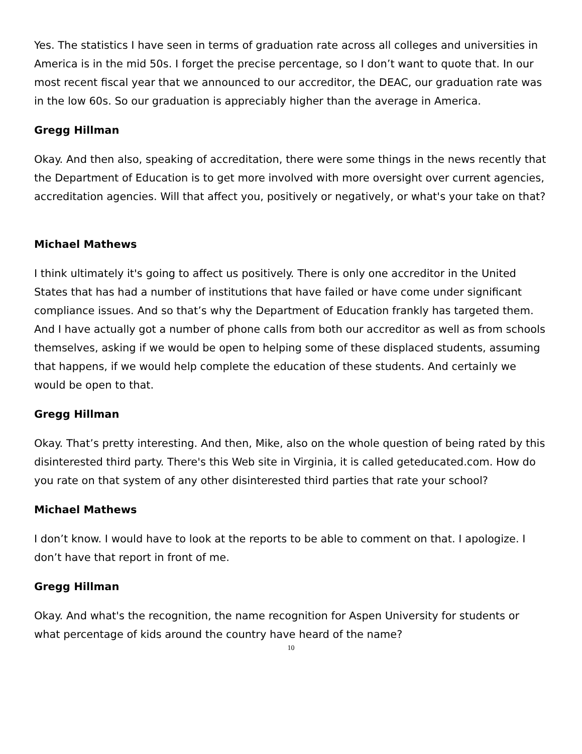Yes. The statistics I have seen in terms of graduation rate across all colleges and universities in America is in the mid 50s. I forget the precise percentage, so I don’t want to quote that. In our most recent fiscal year that we announced to our accreditor, the DEAC, our graduation rate was in the low 60s. So our graduation is appreciably higher than the average in America.
Gregg Hillman
Okay. And then also, speaking of accreditation, there were some things in the news recently that the Department of Education is to get more involved with more oversight over current agencies, accreditation agencies. Will that affect you, positively or negatively, or what's your take on that?
Michael Mathews
I think ultimately it's going to affect us positively. There is only one accreditor in the United States that has had a number of institutions that have failed or have come under significant compliance issues. And so that’s why the Department of Education frankly has targeted them. And I have actually got a number of phone calls from both our accreditor as well as from schools themselves, asking if we would be open to helping some of these displaced students, assuming that happens, if we would help complete the education of these students. And certainly we would be open to that.
Gregg Hillman
Okay. That’s pretty interesting. And then, Mike, also on the whole question of being rated by this disinterested third party. There's this Web site in Virginia, it is called geteducated.com. How do you rate on that system of any other disinterested third parties that rate your school?
Michael Mathews
I don’t know. I would have to look at the reports to be able to comment on that. I apologize. I don’t have that report in front of me.
Gregg Hillman
Okay. And what's the recognition, the name recognition for Aspen University for students or what percentage of kids around the country have heard of the name?
10